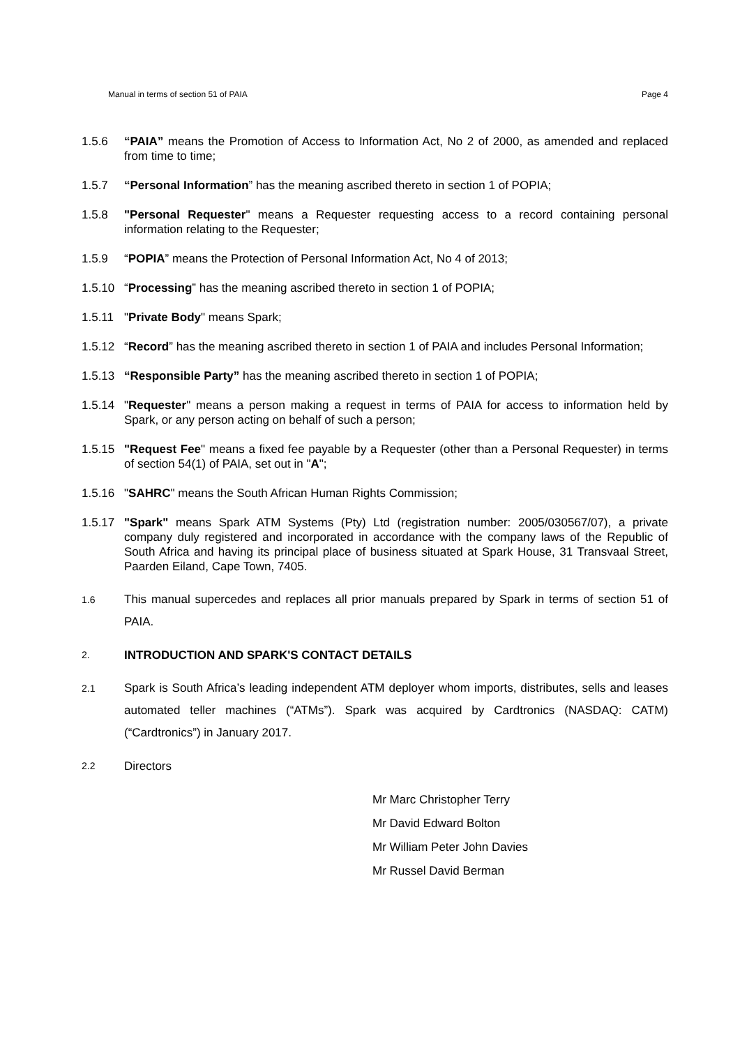Manual in terms of section 51 of PAIA Page 4
1.5.6 “PAIA” means the Promotion of Access to Information Act, No 2 of 2000, as amended and replaced from time to time;
1.5.7 “Personal Information” has the meaning ascribed thereto in section 1 of POPIA;
1.5.8 "Personal Requester" means a Requester requesting access to a record containing personal information relating to the Requester;
1.5.9 “POPIA” means the Protection of Personal Information Act, No 4 of 2013;
1.5.10
“Processing” has the meaning ascribed thereto in section 1 of POPIA;
1.5.11
"Private Body" means Spark;
1.5.12
“Record” has the meaning ascribed thereto in section 1 of PAIA and includes Personal Information;
1.5.13
“Responsible Party” has the meaning ascribed thereto in section 1 of POPIA;
1.5.14
"Requester" means a person making a request in terms of PAIA for access to information held by Spark, or any person acting on behalf of such a person;
1.5.15
"Request Fee" means a fixed fee payable by a Requester (other than a Personal Requester) in terms of section 54(1) of PAIA, set out in "A";
1.5.16
"SAHRC" means the South African Human Rights Commission;
1.5.17
"Spark" means Spark ATM Systems (Pty) Ltd (registration number: 2005/030567/07), a private company duly registered and incorporated in accordance with the company laws of the Republic of South Africa and having its principal place of business situated at Spark House, 31 Transvaal Street, Paarden Eiland, Cape Town, 7405.
1.6
This manual supercedes and replaces all prior manuals prepared by Spark in terms of section 51 of PAIA.
2.
INTRODUCTION AND SPARK'S CONTACT DETAILS
2.1
Spark is South Africa’s leading independent ATM deployer whom imports, distributes, sells and leases automated teller machines (“ATMs”). Spark was acquired by Cardtronics (NASDAQ: CATM) (“Cardtronics”) in January 2017.
2.2
Directors
Mr Marc Christopher Terry
Mr David Edward Bolton
Mr William Peter John Davies
Mr Russel David Berman